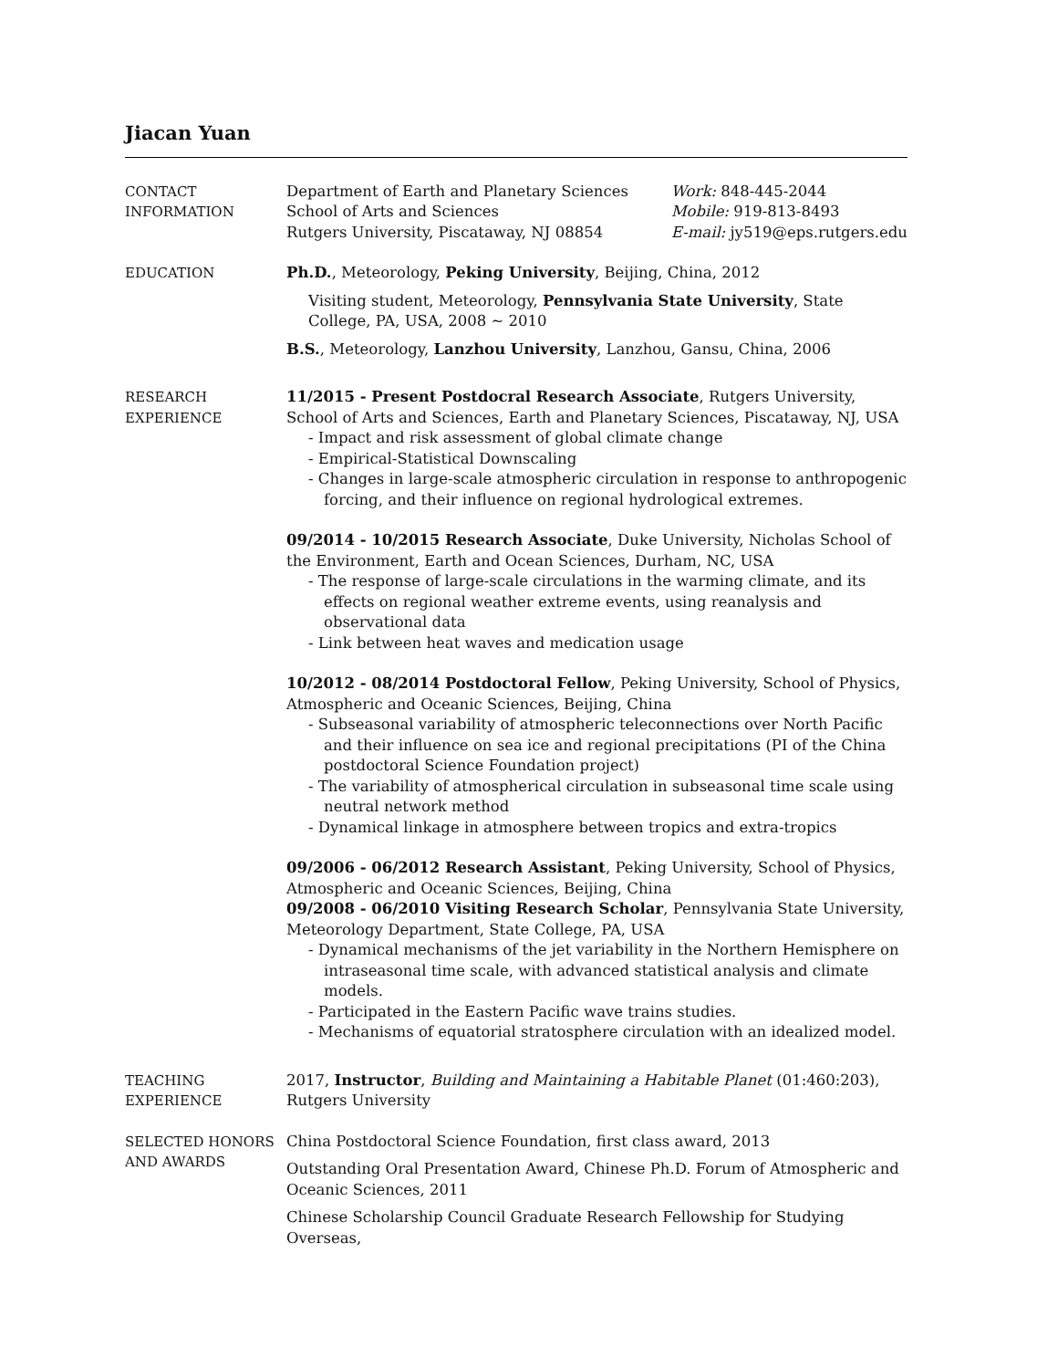Jiacan Yuan
CONTACT
INFORMATION
Department of Earth and Planetary Sciences
School of Arts and Sciences
Rutgers University, Piscataway, NJ 08854
Work: 848-445-2044
Mobile: 919-813-8493
E-mail: jy519@eps.rutgers.edu
EDUCATION
Ph.D., Meteorology, Peking University, Beijing, China, 2012
Visiting student, Meteorology, Pennsylvania State University, State College, PA, USA, 2008 ∼ 2010
B.S., Meteorology, Lanzhou University, Lanzhou, Gansu, China, 2006
RESEARCH
EXPERIENCE
11/2015 - Present Postdocral Research Associate, Rutgers University, School of Arts and Sciences, Earth and Planetary Sciences, Piscataway, NJ, USA
- Impact and risk assessment of global climate change
- Empirical-Statistical Downscaling
- Changes in large-scale atmospheric circulation in response to anthropogenic forcing, and their influence on regional hydrological extremes.
09/2014 - 10/2015 Research Associate, Duke University, Nicholas School of the Environment, Earth and Ocean Sciences, Durham, NC, USA
- The response of large-scale circulations in the warming climate, and its effects on regional weather extreme events, using reanalysis and observational data
- Link between heat waves and medication usage
10/2012 - 08/2014 Postdoctoral Fellow, Peking University, School of Physics, Atmospheric and Oceanic Sciences, Beijing, China
- Subseasonal variability of atmospheric teleconnections over North Pacific and their influence on sea ice and regional precipitations (PI of the China postdoctoral Science Foundation project)
- The variability of atmospherical circulation in subseasonal time scale using neutral network method
- Dynamical linkage in atmosphere between tropics and extra-tropics
09/2006 - 06/2012 Research Assistant, Peking University, School of Physics, Atmospheric and Oceanic Sciences, Beijing, China
09/2008 - 06/2010 Visiting Research Scholar, Pennsylvania State University, Meteorology Department, State College, PA, USA
- Dynamical mechanisms of the jet variability in the Northern Hemisphere on intraseasonal time scale, with advanced statistical analysis and climate models.
- Participated in the Eastern Pacific wave trains studies.
- Mechanisms of equatorial stratosphere circulation with an idealized model.
TEACHING
EXPERIENCE
2017, Instructor, Building and Maintaining a Habitable Planet (01:460:203), Rutgers University
SELECTED HONORS
AND AWARDS
China Postdoctoral Science Foundation, first class award, 2013
Outstanding Oral Presentation Award, Chinese Ph.D. Forum of Atmospheric and Oceanic Sciences, 2011
Chinese Scholarship Council Graduate Research Fellowship for Studying Overseas,